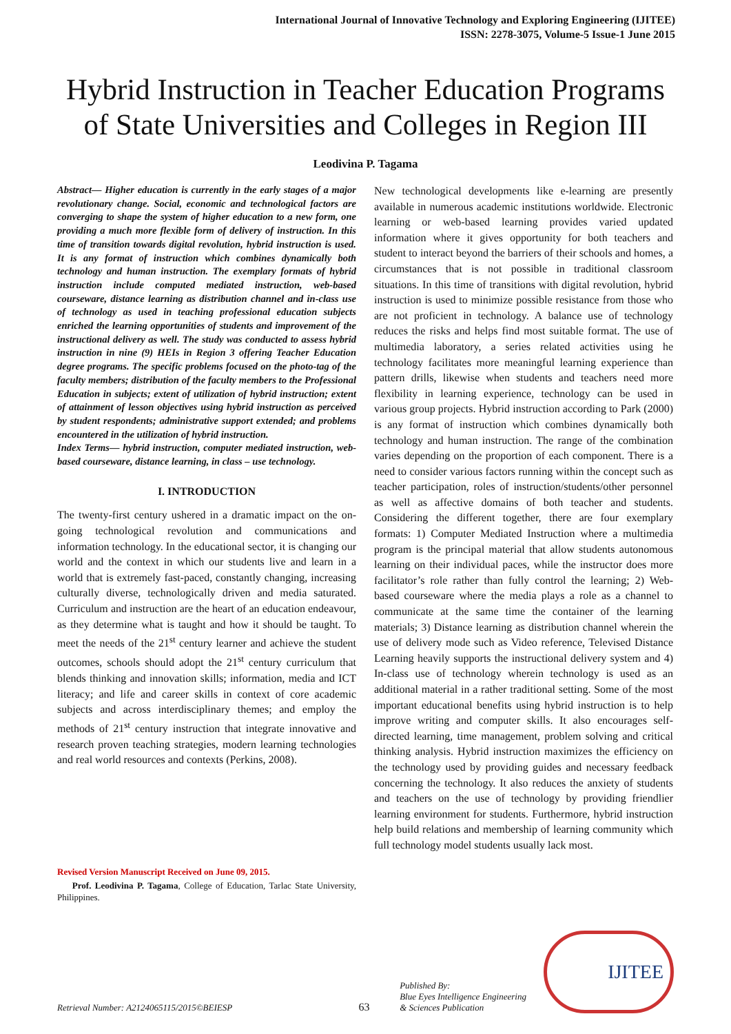International Journal of Innovative Technology and Exploring Engineering (IJITEE)
ISSN: 2278-3075, Volume-5 Issue-1 June 2015
Hybrid Instruction in Teacher Education Programs of State Universities and Colleges in Region III
Leodivina P. Tagama
Abstract— Higher education is currently in the early stages of a major revolutionary change. Social, economic and technological factors are converging to shape the system of higher education to a new form, one providing a much more flexible form of delivery of instruction. In this time of transition towards digital revolution, hybrid instruction is used. It is any format of instruction which combines dynamically both technology and human instruction. The exemplary formats of hybrid instruction include computed mediated instruction, web-based courseware, distance learning as distribution channel and in-class use of technology as used in teaching professional education subjects enriched the learning opportunities of students and improvement of the instructional delivery as well. The study was conducted to assess hybrid instruction in nine (9) HEIs in Region 3 offering Teacher Education degree programs. The specific problems focused on the photo-tag of the faculty members; distribution of the faculty members to the Professional Education in subjects; extent of utilization of hybrid instruction; extent of attainment of lesson objectives using hybrid instruction as perceived by student respondents; administrative support extended; and problems encountered in the utilization of hybrid instruction.
Index Terms— hybrid instruction, computer mediated instruction, web-based courseware, distance learning, in class – use technology.
I. INTRODUCTION
The twenty-first century ushered in a dramatic impact on the on-going technological revolution and communications and information technology. In the educational sector, it is changing our world and the context in which our students live and learn in a world that is extremely fast-paced, constantly changing, increasing culturally diverse, technologically driven and media saturated. Curriculum and instruction are the heart of an education endeavour, as they determine what is taught and how it should be taught. To meet the needs of the 21<sup>st</sup> century learner and achieve the student outcomes, schools should adopt the 21<sup>st</sup> century curriculum that blends thinking and innovation skills; information, media and ICT literacy; and life and career skills in context of core academic subjects and across interdisciplinary themes; and employ the methods of 21<sup>st</sup> century instruction that integrate innovative and research proven teaching strategies, modern learning technologies and real world resources and contexts (Perkins, 2008).
Revised Version Manuscript Received on June 09, 2015.
Prof. Leodivina P. Tagama, College of Education, Tarlac State University, Philippines.
New technological developments like e-learning are presently available in numerous academic institutions worldwide. Electronic learning or web-based learning provides varied updated information where it gives opportunity for both teachers and student to interact beyond the barriers of their schools and homes, a circumstances that is not possible in traditional classroom situations. In this time of transitions with digital revolution, hybrid instruction is used to minimize possible resistance from those who are not proficient in technology. A balance use of technology reduces the risks and helps find most suitable format. The use of multimedia laboratory, a series related activities using he technology facilitates more meaningful learning experience than pattern drills, likewise when students and teachers need more flexibility in learning experience, technology can be used in various group projects. Hybrid instruction according to Park (2000) is any format of instruction which combines dynamically both technology and human instruction. The range of the combination varies depending on the proportion of each component. There is a need to consider various factors running within the concept such as teacher participation, roles of instruction/students/other personnel as well as affective domains of both teacher and students. Considering the different together, there are four exemplary formats: 1) Computer Mediated Instruction where a multimedia program is the principal material that allow students autonomous learning on their individual paces, while the instructor does more facilitator’s role rather than fully control the learning; 2) Web-based courseware where the media plays a role as a channel to communicate at the same time the container of the learning materials; 3) Distance learning as distribution channel wherein the use of delivery mode such as Video reference, Televised Distance Learning heavily supports the instructional delivery system and 4) In-class use of technology wherein technology is used as an additional material in a rather traditional setting. Some of the most important educational benefits using hybrid instruction is to help improve writing and computer skills. It also encourages self-directed learning, time management, problem solving and critical thinking analysis. Hybrid instruction maximizes the efficiency on the technology used by providing guides and necessary feedback concerning the technology. It also reduces the anxiety of students and teachers on the use of technology by providing friendlier learning environment for students. Furthermore, hybrid instruction help build relations and membership of learning community which full technology model students usually lack most.
Retrieval Number: A2124065115/2015©BEIESP
63
Published By:
Blue Eyes Intelligence Engineering
& Sciences Publication
IJITEE